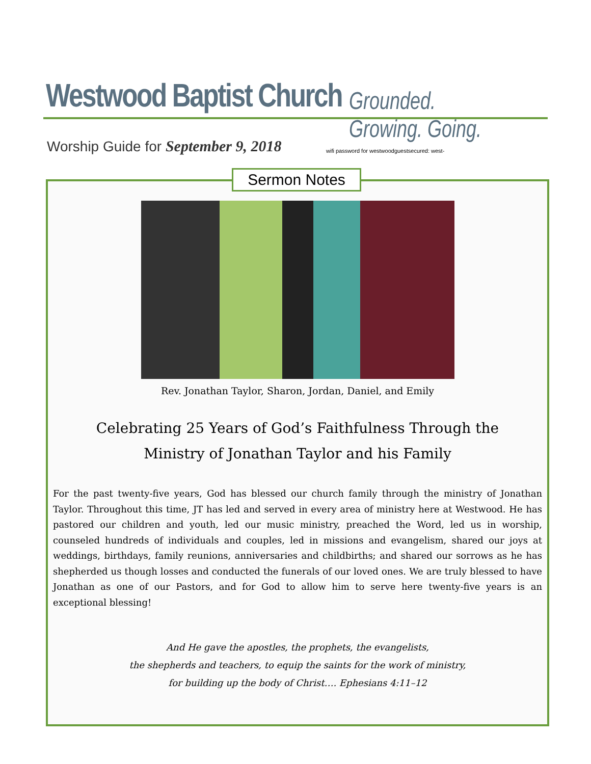Westwood Baptist Church Grounded. Growing. Going.
Worship Guide for September 9, 2018
wifi password for westwoodguestsecured: west-
Rev. Jonathan Taylor, Sharon, Jordan, Daniel, and Emily
Celebrating 25 Years of God’s Faithfulness Through the
Ministry of Jonathan Taylor and his Family
For the past twenty-five years, God has blessed our church family through the ministry of Jonathan Taylor. Throughout this time, JT has led and served in every area of ministry here at Westwood. He has pastored our children and youth, led our music ministry, preached the Word, led us in worship, counseled hundreds of individuals and couples, led in missions and evangelism, shared our joys at weddings, birthdays, family reunions, anniversaries and childbirths; and shared our sorrows as he has shepherded us though losses and conducted the funerals of our loved ones. We are truly blessed to have Jonathan as one of our Pastors, and for God to allow him to serve here twenty-five years is an exceptional blessing!
And He gave the apostles, the prophets, the evangelists,
the shepherds and teachers, to equip the saints for the work of ministry,
for building up the body of Christ…. Ephesians 4:11–12
Sermon Notes